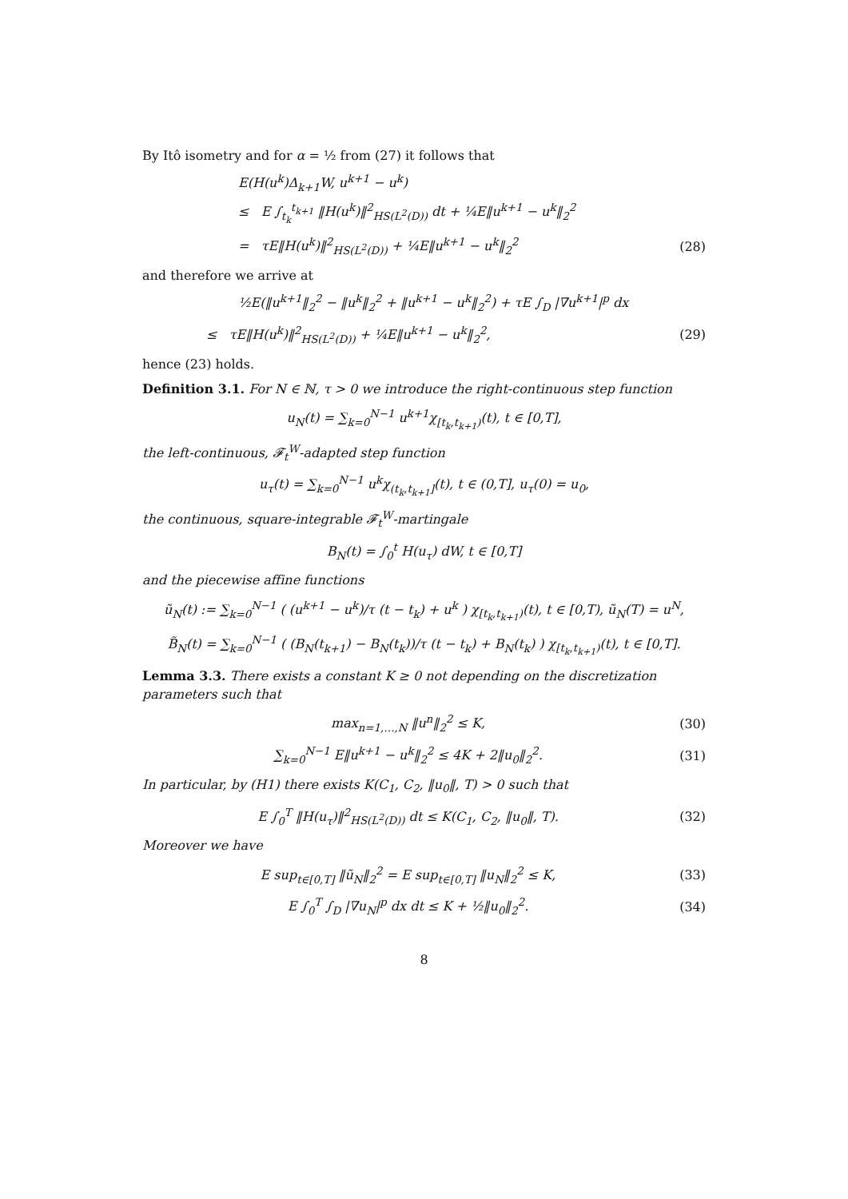By Itô isometry and for α = ½ from (27) it follows that
E(H(u<sup>k</sup>)Δ<sub>k+1</sub>W, u<sup>k+1</sup> − u<sup>k</sup>)
≤ E ∫<sub>t<sub>k</sub></sub><sup>t<sub>k+1</sub></sup> ‖H(u<sup>k</sup>)‖<sup>2</sup><sub>HS(L<sup>2</sup>(D))</sub> dt + ¼E‖u<sup>k+1</sup> − u<sup>k</sup>‖<sub>2</sub><sup>2</sup>
= τE‖H(u<sup>k</sup>)‖<sup>2</sup><sub>HS(L<sup>2</sup>(D))</sub> + ¼E‖u<sup>k+1</sup> − u<sup>k</sup>‖<sub>2</sub><sup>2</sup>
(28)
and therefore we arrive at
½E(‖u<sup>k+1</sup>‖<sub>2</sub><sup>2</sup> − ‖u<sup>k</sup>‖<sub>2</sub><sup>2</sup> + ‖u<sup>k+1</sup> − u<sup>k</sup>‖<sub>2</sub><sup>2</sup>) + τE ∫<sub>D</sub> |∇u<sup>k+1</sup>|<sup>p</sup> dx
≤ τE‖H(u<sup>k</sup>)‖<sup>2</sup><sub>HS(L<sup>2</sup>(D))</sub> + ¼E‖u<sup>k+1</sup> − u<sup>k</sup>‖<sub>2</sub><sup>2</sup>,
(29)
hence (23) holds.
Definition 3.1. For N ∈ ℕ, τ > 0 we introduce the right-continuous step function
u<sub>N</sub>(t) = ∑<sub>k=0</sub><sup>N−1</sup> u<sup>k+1</sup>χ<sub>[t<sub>k</sub>,t<sub>k+1</sub>)</sub>(t), t ∈ [0,T],
the left-continuous, 𝓕<sub>t</sub><sup>W</sup>-adapted step function
u<sub>τ</sub>(t) = ∑<sub>k=0</sub><sup>N−1</sup> u<sup>k</sup>χ<sub>(t<sub>k</sub>,t<sub>k+1</sub>]</sub>(t), t ∈ (0,T], u<sub>τ</sub>(0) = u<sub>0</sub>,
the continuous, square-integrable 𝓕<sub>t</sub><sup>W</sup>-martingale
B<sub>N</sub>(t) = ∫<sub>0</sub><sup>t</sup> H(u<sub>τ</sub>) dW, t ∈ [0,T]
and the piecewise affine functions
ũ<sub>N</sub>(t) := ∑<sub>k=0</sub><sup>N−1</sup> ( (u<sup>k+1</sup> − u<sup>k</sup>)/τ (t − t<sub>k</sub>) + u<sup>k</sup> ) χ<sub>[t<sub>k</sub>,t<sub>k+1</sub>)</sub>(t), t ∈ [0,T), ũ<sub>N</sub>(T) = u<sup>N</sup>,
B̃<sub>N</sub>(t) = ∑<sub>k=0</sub><sup>N−1</sup> ( (B<sub>N</sub>(t<sub>k+1</sub>) − B<sub>N</sub>(t<sub>k</sub>))/τ (t − t<sub>k</sub>) + B<sub>N</sub>(t<sub>k</sub>) ) χ<sub>[t<sub>k</sub>,t<sub>k+1</sub>)</sub>(t), t ∈ [0,T].
Lemma 3.3. There exists a constant K ≥ 0 not depending on the discretization parameters such that
max<sub>n=1,…,N</sub> ‖u<sup>n</sup>‖<sub>2</sub><sup>2</sup> ≤ K, (30)
∑<sub>k=0</sub><sup>N−1</sup> E‖u<sup>k+1</sup> − u<sup>k</sup>‖<sub>2</sub><sup>2</sup> ≤ 4K + 2‖u<sub>0</sub>‖<sub>2</sub><sup>2</sup>.
(31)
In particular, by (H1) there exists K(C<sub>1</sub>, C<sub>2</sub>, ‖u<sub>0</sub>‖, T) > 0 such that
E ∫<sub>0</sub><sup>T</sup> ‖H(u<sub>τ</sub>)‖<sup>2</sup><sub>HS(L<sup>2</sup>(D))</sub> dt ≤ K(C<sub>1</sub>, C<sub>2</sub>, ‖u<sub>0</sub>‖, T).
(32)
Moreover we have
E sup<sub>t∈[0,T]</sub> ‖ũ<sub>N</sub>‖<sub>2</sub><sup>2</sup> = E sup<sub>t∈[0,T]</sub> ‖u<sub>N</sub>‖<sub>2</sub><sup>2</sup> ≤ K,
(33)
E ∫<sub>0</sub><sup>T</sup> ∫<sub>D</sub> |∇u<sub>N</sub>|<sup>p</sup> dx dt ≤ K + ½‖u<sub>0</sub>‖<sub>2</sub><sup>2</sup>.
(34)
8